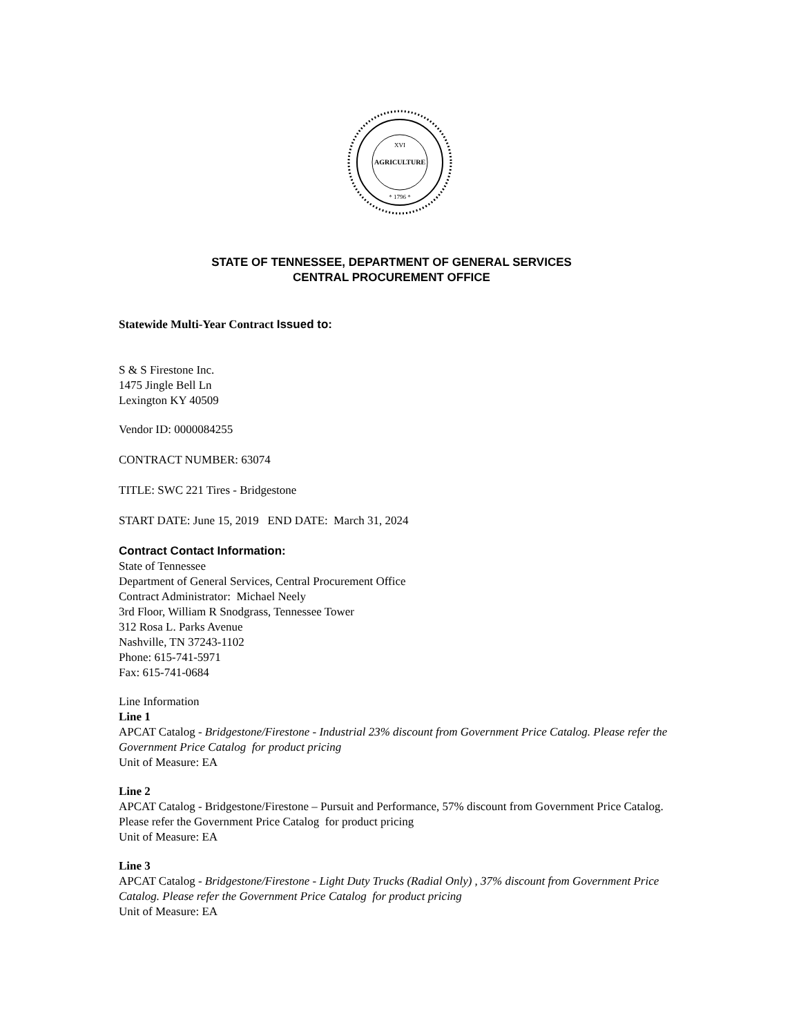AGRICULTURE
XVI
* 1796 *
STATE OF TENNESSEE, DEPARTMENT OF GENERAL SERVICES
CENTRAL PROCUREMENT OFFICE
Statewide Multi-Year Contract Issued to:
S & S Firestone Inc.
1475 Jingle Bell Ln
Lexington KY 40509
Vendor ID: 0000084255
CONTRACT NUMBER: 63074
TITLE: SWC 221 Tires - Bridgestone
START DATE: June 15, 2019 END DATE: March 31, 2024
Contract Contact Information:
State of Tennessee
Department of General Services, Central Procurement Office
Contract Administrator: Michael Neely
3rd Floor, William R Snodgrass, Tennessee Tower
312 Rosa L. Parks Avenue
Nashville, TN 37243-1102
Phone: 615-741-5971
Fax: 615-741-0684
Line Information
Line 1
APCAT Catalog - Bridgestone/Firestone - Industrial 23% discount from Government Price Catalog. Please refer the Government Price Catalog for product pricing
Unit of Measure: EA
Line 2
APCAT Catalog - Bridgestone/Firestone – Pursuit and Performance, 57% discount from Government Price Catalog. Please refer the Government Price Catalog for product pricing
Unit of Measure: EA
Line 3
APCAT Catalog - Bridgestone/Firestone - Light Duty Trucks (Radial Only) , 37% discount from Government Price Catalog. Please refer the Government Price Catalog for product pricing
Unit of Measure: EA